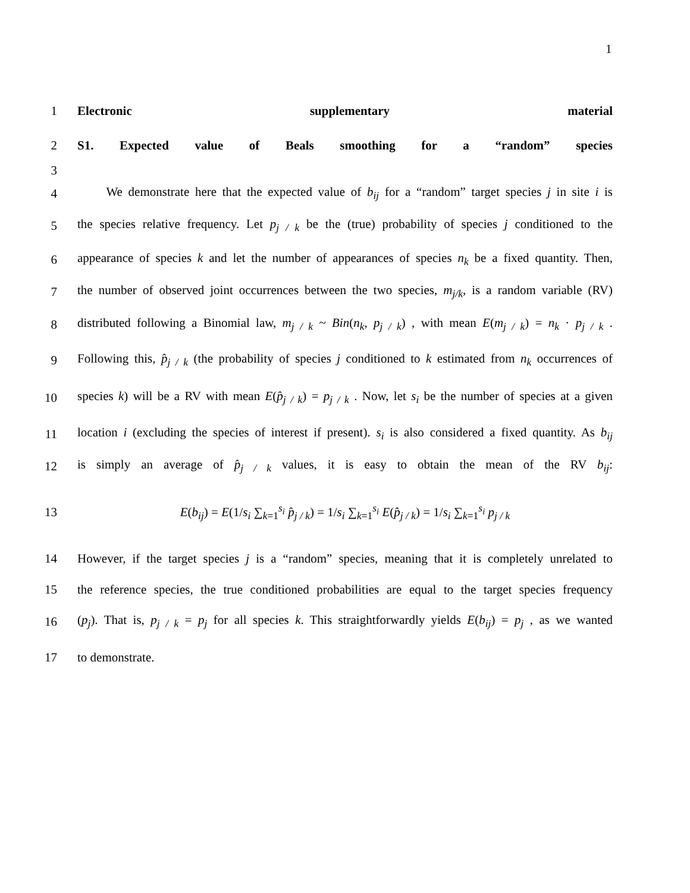1
1 Electronic supplementary material
2 S1. Expected value of Beals smoothing for a “random” species
3
4 We demonstrate here that the expected value of b<sub>ij</sub> for a “random” target species j in site i is
5 the species relative frequency. Let p<sub>j / k</sub> be the (true) probability of species j conditioned to the
6 appearance of species k and let the number of appearances of species n<sub>k</sub> be a fixed quantity. Then,
7 the number of observed joint occurrences between the two species, m<sub>j/k</sub>, is a random variable (RV)
8 distributed following a Binomial law, m<sub>j / k</sub> ~ Bin(n<sub>k</sub>, p<sub>j / k</sub>) , with mean E(m<sub>j / k</sub>) = n<sub>k</sub> · p<sub>j / k</sub> .
9 Following this, p̂<sub>j / k</sub> (the probability of species j conditioned to k estimated from n<sub>k</sub> occurrences of
10 species k) will be a RV with mean E(p̂<sub>j / k</sub>) = p<sub>j / k</sub> . Now, let s<sub>i</sub> be the number of species at a given
11 location i (excluding the species of interest if present). s<sub>i</sub> is also considered a fixed quantity. As b<sub>ij</sub>
12 is simply an average of p̂<sub>j / k</sub> values, it is easy to obtain the mean of the RV b<sub>ij</sub>:
13 E(b<sub>ij</sub>) = E(1/s<sub>i</sub> ∑<sub>k=1</sub><sup>s<sub>i</sub></sup> p̂<sub>j / k</sub>) = 1/s<sub>i</sub> ∑<sub>k=1</sub><sup>s<sub>i</sub></sup> E(p̂<sub>j / k</sub>) = 1/s<sub>i</sub> ∑<sub>k=1</sub><sup>s<sub>i</sub></sup> p<sub>j / k</sub>
14 However, if the target species j is a “random” species, meaning that it is completely unrelated to
15 the reference species, the true conditioned probabilities are equal to the target species frequency
16 (p<sub>j</sub>). That is, p<sub>j / k</sub> = p<sub>j</sub> for all species k. This straightforwardly yields E(b<sub>ij</sub>) = p<sub>j</sub> , as we wanted
17 to demonstrate.